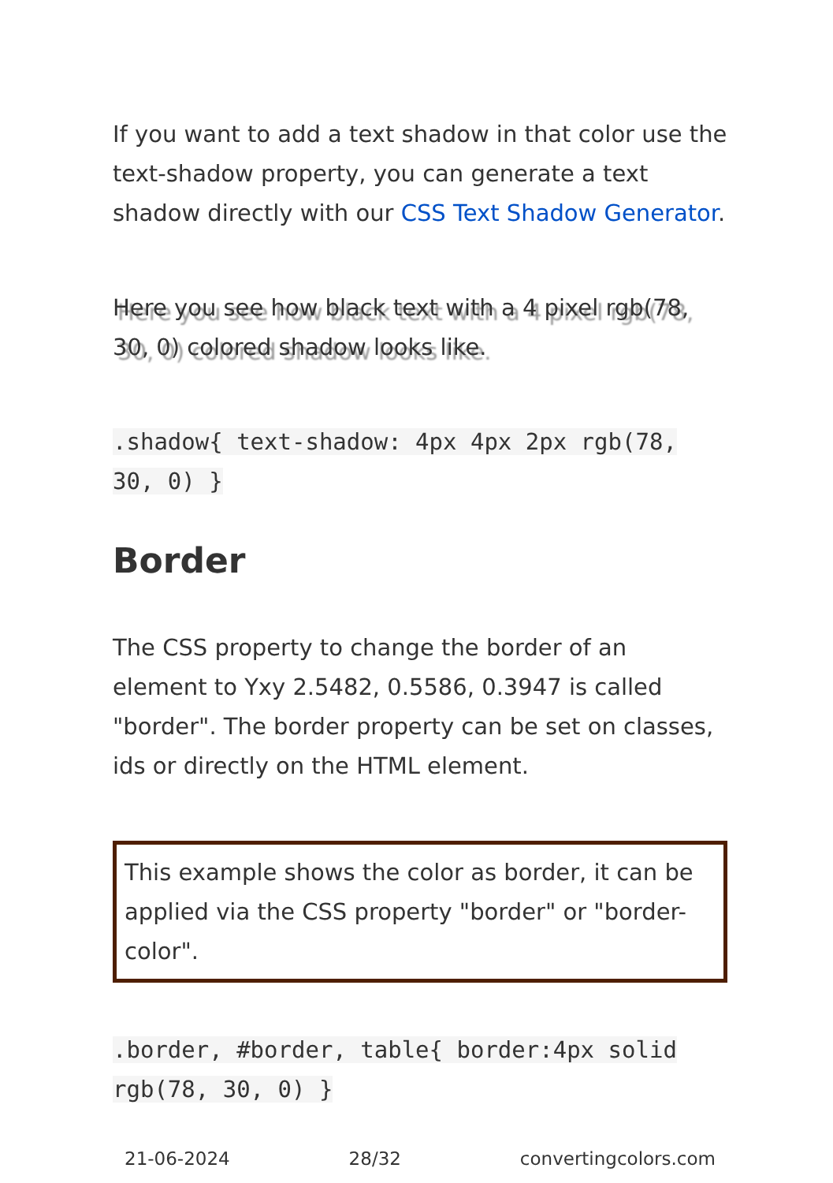If you want to add a text shadow in that color use the text-shadow property, you can generate a text shadow directly with our CSS Text Shadow Generator.
Here you see how black text with a 4 pixel rgb(78, 30, 0) colored shadow looks like.
.shadow{ text-shadow: 4px 4px 2px rgb(78, 30, 0) }
Border
The CSS property to change the border of an element to Yxy 2.5482, 0.5586, 0.3947 is called "border". The border property can be set on classes, ids or directly on the HTML element.
This example shows the color as border, it can be applied via the CSS property "border" or "border-color".
.border, #border, table{ border:4px solid rgb(78, 30, 0) }
21-06-2024 28/32 convertingcolors.com